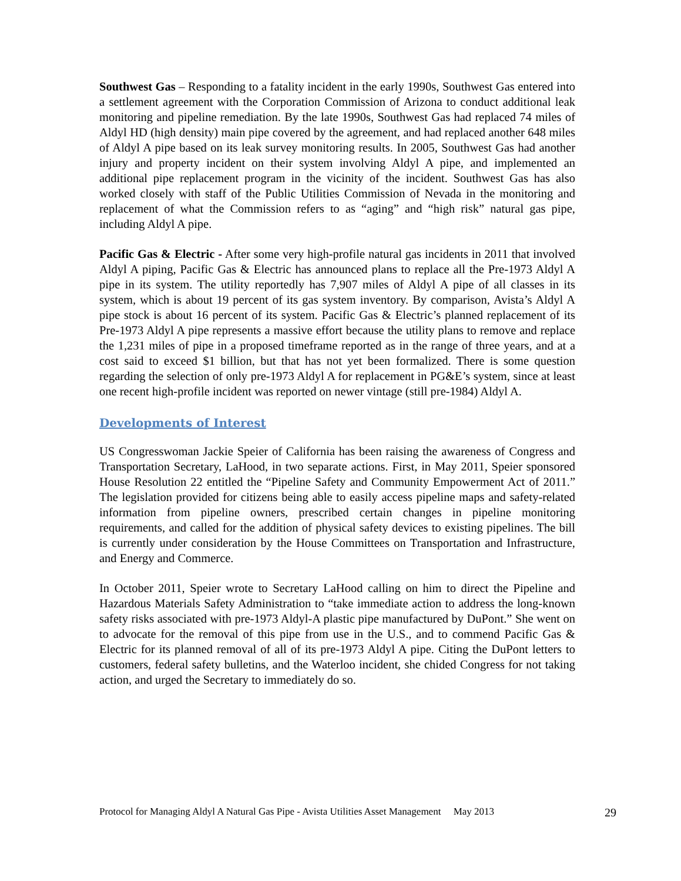Southwest Gas – Responding to a fatality incident in the early 1990s, Southwest Gas entered into a settlement agreement with the Corporation Commission of Arizona to conduct additional leak monitoring and pipeline remediation. By the late 1990s, Southwest Gas had replaced 74 miles of Aldyl HD (high density) main pipe covered by the agreement, and had replaced another 648 miles of Aldyl A pipe based on its leak survey monitoring results. In 2005, Southwest Gas had another injury and property incident on their system involving Aldyl A pipe, and implemented an additional pipe replacement program in the vicinity of the incident. Southwest Gas has also worked closely with staff of the Public Utilities Commission of Nevada in the monitoring and replacement of what the Commission refers to as “aging” and “high risk” natural gas pipe, including Aldyl A pipe.
Pacific Gas & Electric - After some very high-profile natural gas incidents in 2011 that involved Aldyl A piping, Pacific Gas & Electric has announced plans to replace all the Pre-1973 Aldyl A pipe in its system. The utility reportedly has 7,907 miles of Aldyl A pipe of all classes in its system, which is about 19 percent of its gas system inventory. By comparison, Avista’s Aldyl A pipe stock is about 16 percent of its system. Pacific Gas & Electric’s planned replacement of its Pre-1973 Aldyl A pipe represents a massive effort because the utility plans to remove and replace the 1,231 miles of pipe in a proposed timeframe reported as in the range of three years, and at a cost said to exceed $1 billion, but that has not yet been formalized. There is some question regarding the selection of only pre-1973 Aldyl A for replacement in PG&E’s system, since at least one recent high-profile incident was reported on newer vintage (still pre-1984) Aldyl A.
Developments of Interest
US Congresswoman Jackie Speier of California has been raising the awareness of Congress and Transportation Secretary, LaHood, in two separate actions. First, in May 2011, Speier sponsored House Resolution 22 entitled the “Pipeline Safety and Community Empowerment Act of 2011.” The legislation provided for citizens being able to easily access pipeline maps and safety-related information from pipeline owners, prescribed certain changes in pipeline monitoring requirements, and called for the addition of physical safety devices to existing pipelines. The bill is currently under consideration by the House Committees on Transportation and Infrastructure, and Energy and Commerce.
In October 2011, Speier wrote to Secretary LaHood calling on him to direct the Pipeline and Hazardous Materials Safety Administration to “take immediate action to address the long-known safety risks associated with pre-1973 Aldyl-A plastic pipe manufactured by DuPont.” She went on to advocate for the removal of this pipe from use in the U.S., and to commend Pacific Gas & Electric for its planned removal of all of its pre-1973 Aldyl A pipe. Citing the DuPont letters to customers, federal safety bulletins, and the Waterloo incident, she chided Congress for not taking action, and urged the Secretary to immediately do so.
Protocol for Managing Aldyl A Natural Gas Pipe - Avista Utilities Asset Management May 2013 29